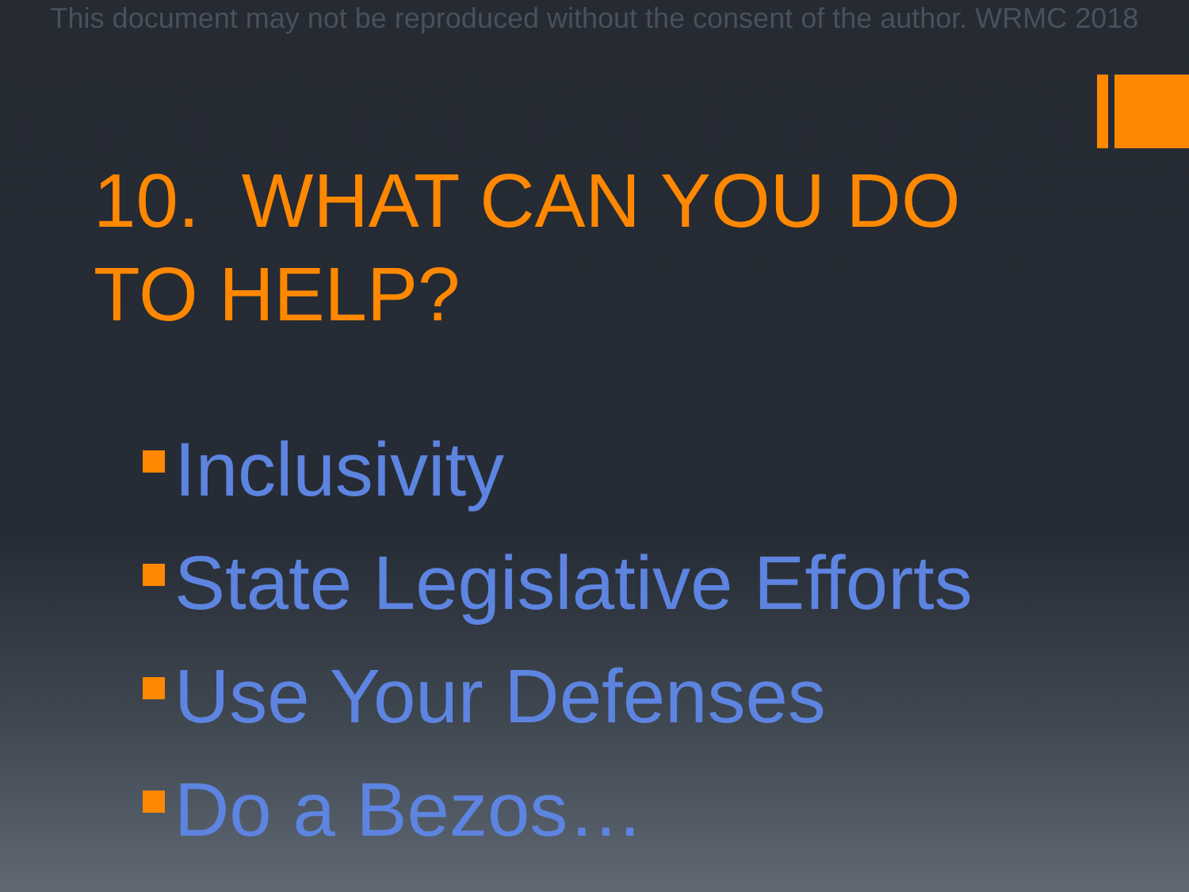This document may not be reproduced without the consent of the author. WRMC 2018
10. WHAT CAN YOU DO TO HELP?
Inclusivity
State Legislative Efforts
Use Your Defenses
Do a Bezos…